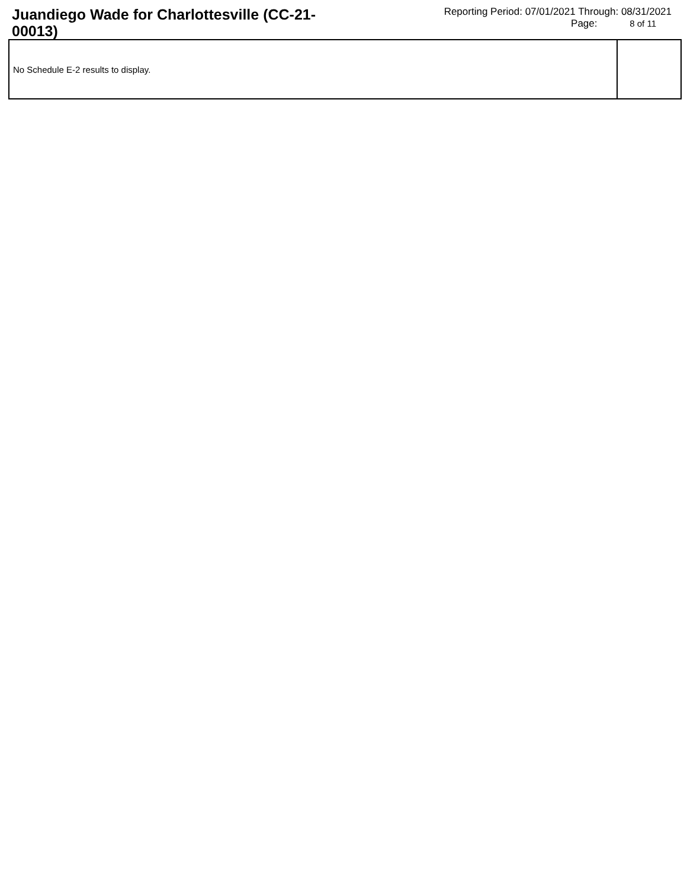Juandiego Wade for Charlottesville (CC-21-00013)
Reporting Period: 07/01/2021 Through: 08/31/2021
Page: 8 of 11
| No Schedule E-2 results to display. | |